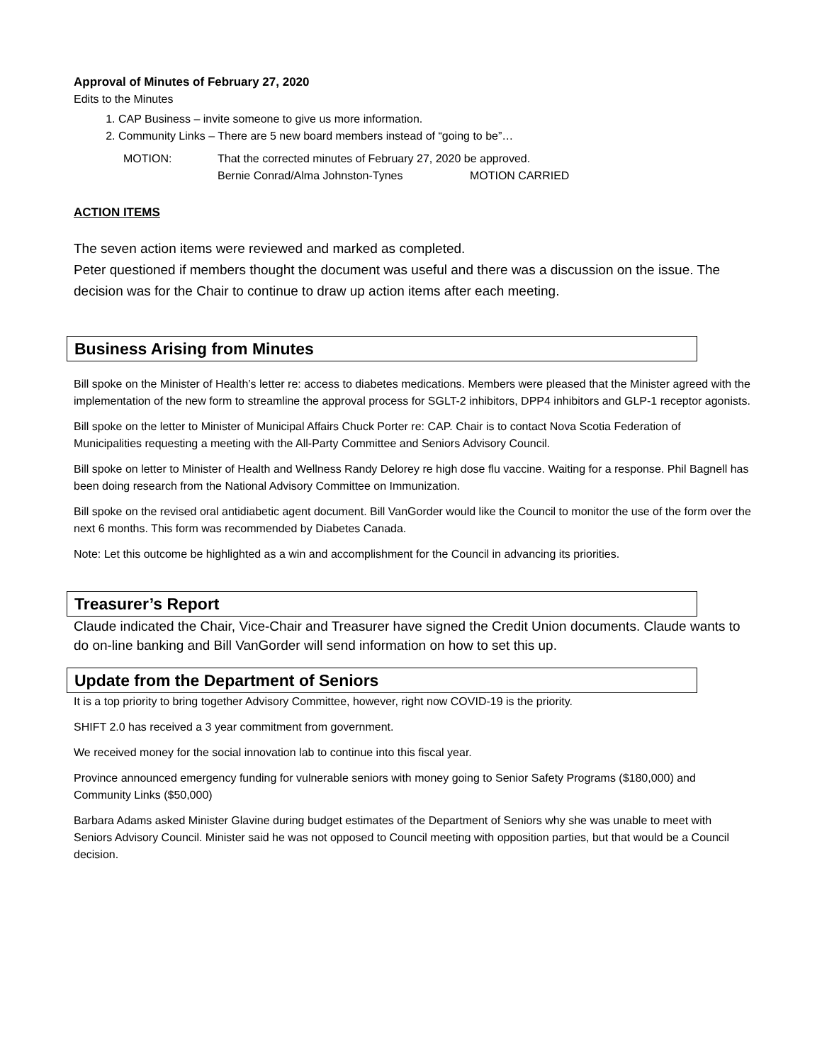Approval of Minutes of February 27, 2020
Edits to the Minutes
1. CAP Business – invite someone to give us more information.
2. Community Links – There are 5 new board members instead of “going to be”…
MOTION: That the corrected minutes of February 27, 2020 be approved.
Bernie Conrad/Alma Johnston-Tynes MOTION CARRIED
ACTION ITEMS
The seven action items were reviewed and marked as completed.
Peter questioned if members thought the document was useful and there was a discussion on the issue. The decision was for the Chair to continue to draw up action items after each meeting.
Business Arising from Minutes
Bill spoke on the Minister of Health’s letter re: access to diabetes medications. Members were pleased that the Minister agreed with the implementation of the new form to streamline the approval process for SGLT-2 inhibitors, DPP4 inhibitors and GLP-1 receptor agonists.
Bill spoke on the letter to Minister of Municipal Affairs Chuck Porter re: CAP. Chair is to contact Nova Scotia Federation of Municipalities requesting a meeting with the All-Party Committee and Seniors Advisory Council.
Bill spoke on letter to Minister of Health and Wellness Randy Delorey re high dose flu vaccine. Waiting for a response. Phil Bagnell has been doing research from the National Advisory Committee on Immunization.
Bill spoke on the revised oral antidiabetic agent document. Bill VanGorder would like the Council to monitor the use of the form over the next 6 months. This form was recommended by Diabetes Canada.
Note: Let this outcome be highlighted as a win and accomplishment for the Council in advancing its priorities.
Treasurer’s Report
Claude indicated the Chair, Vice-Chair and Treasurer have signed the Credit Union documents. Claude wants to do on-line banking and Bill VanGorder will send information on how to set this up.
Update from the Department of Seniors
It is a top priority to bring together Advisory Committee, however, right now COVID-19 is the priority.
SHIFT 2.0 has received a 3 year commitment from government.
We received money for the social innovation lab to continue into this fiscal year.
Province announced emergency funding for vulnerable seniors with money going to Senior Safety Programs ($180,000) and Community Links ($50,000)
Barbara Adams asked Minister Glavine during budget estimates of the Department of Seniors why she was unable to meet with Seniors Advisory Council. Minister said he was not opposed to Council meeting with opposition parties, but that would be a Council decision.